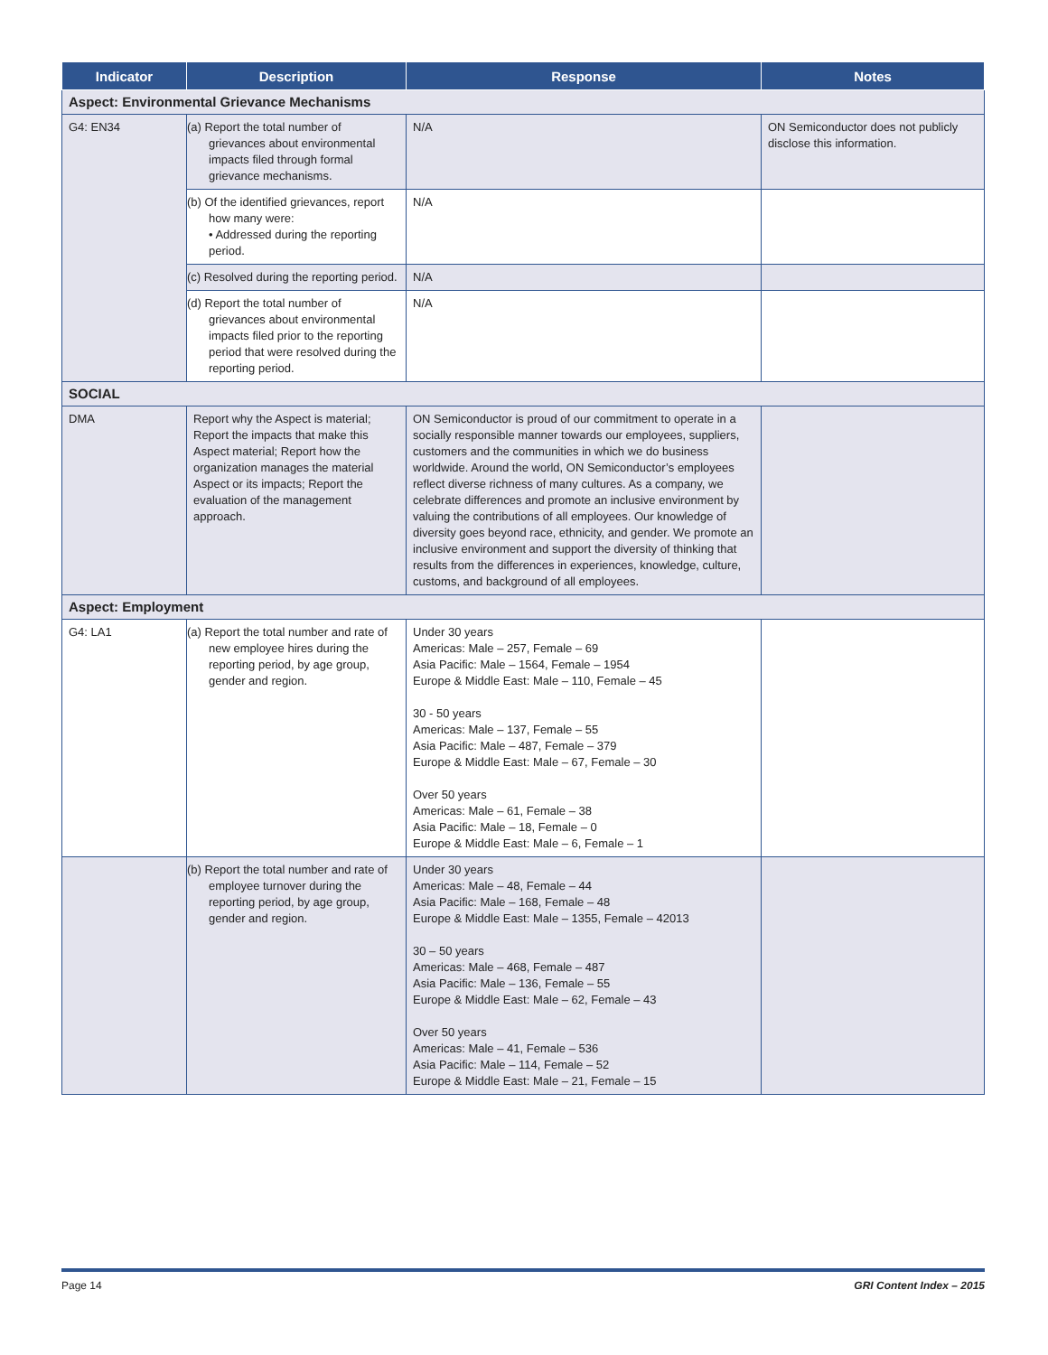| Indicator | Description | Response | Notes |
| --- | --- | --- | --- |
| Aspect: Environmental Grievance Mechanisms | | | |
| G4: EN34 | (a) Report the total number of grievances about environmental impacts filed through formal grievance mechanisms. | N/A | ON Semiconductor does not publicly disclose this information. |
| | (b) Of the identified grievances, report how many were: • Addressed during the reporting period. | N/A | |
| | (c) Resolved during the reporting period. | N/A | |
| | (d) Report the total number of grievances about environmental impacts filed prior to the reporting period that were resolved during the reporting period. | N/A | |
| SOCIAL | | | |
| DMA | Report why the Aspect is material; Report the impacts that make this Aspect material; Report how the organization manages the material Aspect or its impacts; Report the evaluation of the management approach. | ON Semiconductor is proud of our commitment to operate in a socially responsible manner towards our employees, suppliers, customers and the communities in which we do business worldwide. Around the world, ON Semiconductor’s employees reflect diverse richness of many cultures. As a company, we celebrate differences and promote an inclusive environment by valuing the contributions of all employees. Our knowledge of diversity goes beyond race, ethnicity, and gender. We promote an inclusive environment and support the diversity of thinking that results from the differences in experiences, knowledge, culture, customs, and background of all employees. | |
| Aspect: Employment | | | |
| G4: LA1 | (a) Report the total number and rate of new employee hires during the reporting period, by age group, gender and region. | Under 30 years Americas: Male – 257, Female – 69 Asia Pacific: Male – 1564, Female – 1954 Europe & Middle East: Male – 110, Female – 45 30 - 50 years Americas: Male – 137, Female – 55 Asia Pacific: Male – 487, Female – 379 Europe & Middle East: Male – 67, Female – 30 Over 50 years Americas: Male – 61, Female – 38 Asia Pacific: Male – 18, Female – 0 Europe & Middle East: Male – 6, Female – 1 | |
| | (b) Report the total number and rate of employee turnover during the reporting period, by age group, gender and region. | Under 30 years Americas: Male – 48, Female – 44 Asia Pacific: Male – 168, Female – 48 Europe & Middle East: Male – 1355, Female – 42013 30 – 50 years Americas: Male – 468, Female – 487 Asia Pacific: Male – 136, Female – 55 Europe & Middle East: Male – 62, Female – 43 Over 50 years Americas: Male – 41, Female – 536 Asia Pacific: Male – 114, Female – 52 Europe & Middle East: Male – 21, Female – 15 | |
Page 14 GRI Content Index – 2015